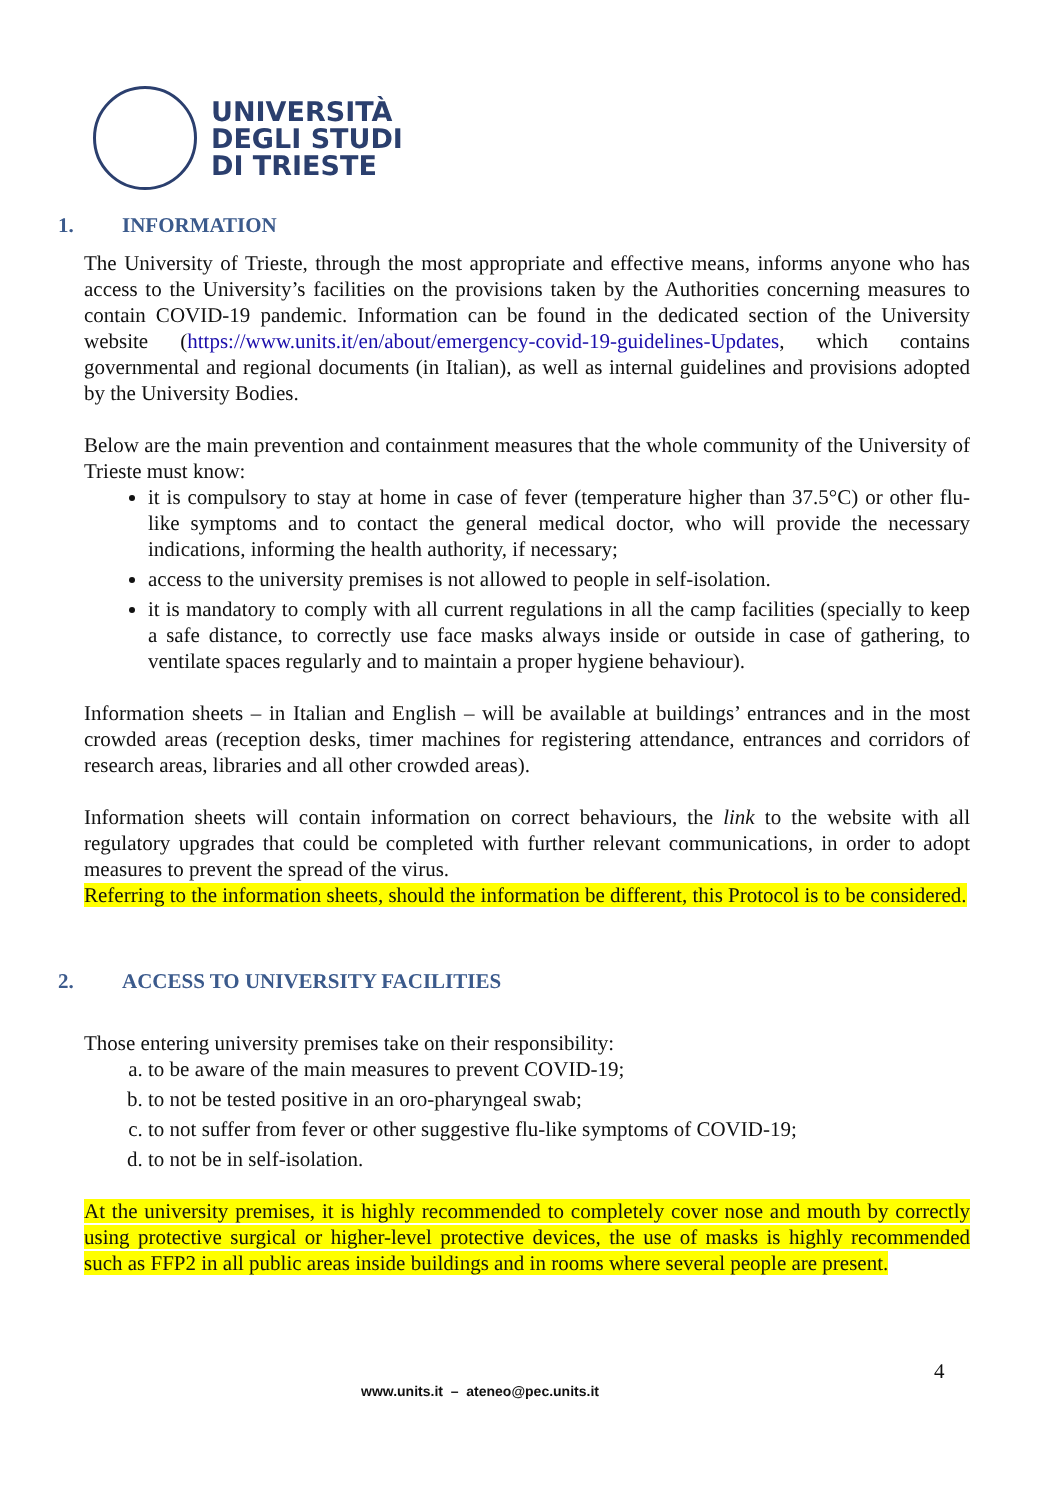UNIVERSITÀ
DEGLI STUDI
DI TRIESTE
1. INFORMATION
The University of Trieste, through the most appropriate and effective means, informs anyone who has access to the University’s facilities on the provisions taken by the Authorities concerning measures to contain COVID-19 pandemic. Information can be found in the dedicated section of the University website (https://www.units.it/en/about/emergency-covid-19-guidelines-Updates, which contains governmental and regional documents (in Italian), as well as internal guidelines and provisions adopted by the University Bodies.
Below are the main prevention and containment measures that the whole community of the University of Trieste must know:
it is compulsory to stay at home in case of fever (temperature higher than 37.5°C) or other flu-like symptoms and to contact the general medical doctor, who will provide the necessary indications, informing the health authority, if necessary;
access to the university premises is not allowed to people in self-isolation.
it is mandatory to comply with all current regulations in all the camp facilities (specially to keep a safe distance, to correctly use face masks always inside or outside in case of gathering, to ventilate spaces regularly and to maintain a proper hygiene behaviour).
Information sheets – in Italian and English – will be available at buildings’ entrances and in the most crowded areas (reception desks, timer machines for registering attendance, entrances and corridors of research areas, libraries and all other crowded areas).
Information sheets will contain information on correct behaviours, the link to the website with all regulatory upgrades that could be completed with further relevant communications, in order to adopt measures to prevent the spread of the virus.
Referring to the information sheets, should the information be different, this Protocol is to be considered.
2. ACCESS TO UNIVERSITY FACILITIES
Those entering university premises take on their responsibility:
a. to be aware of the main measures to prevent COVID-19;
b. to not be tested positive in an oro-pharyngeal swab;
c. to not suffer from fever or other suggestive flu-like symptoms of COVID-19;
d. to not be in self-isolation.
At the university premises, it is highly recommended to completely cover nose and mouth by correctly using protective surgical or higher-level protective devices, the use of masks is highly recommended such as FFP2 in all public areas inside buildings and in rooms where several people are present.
4
www.units.it – ateneo@pec.units.it